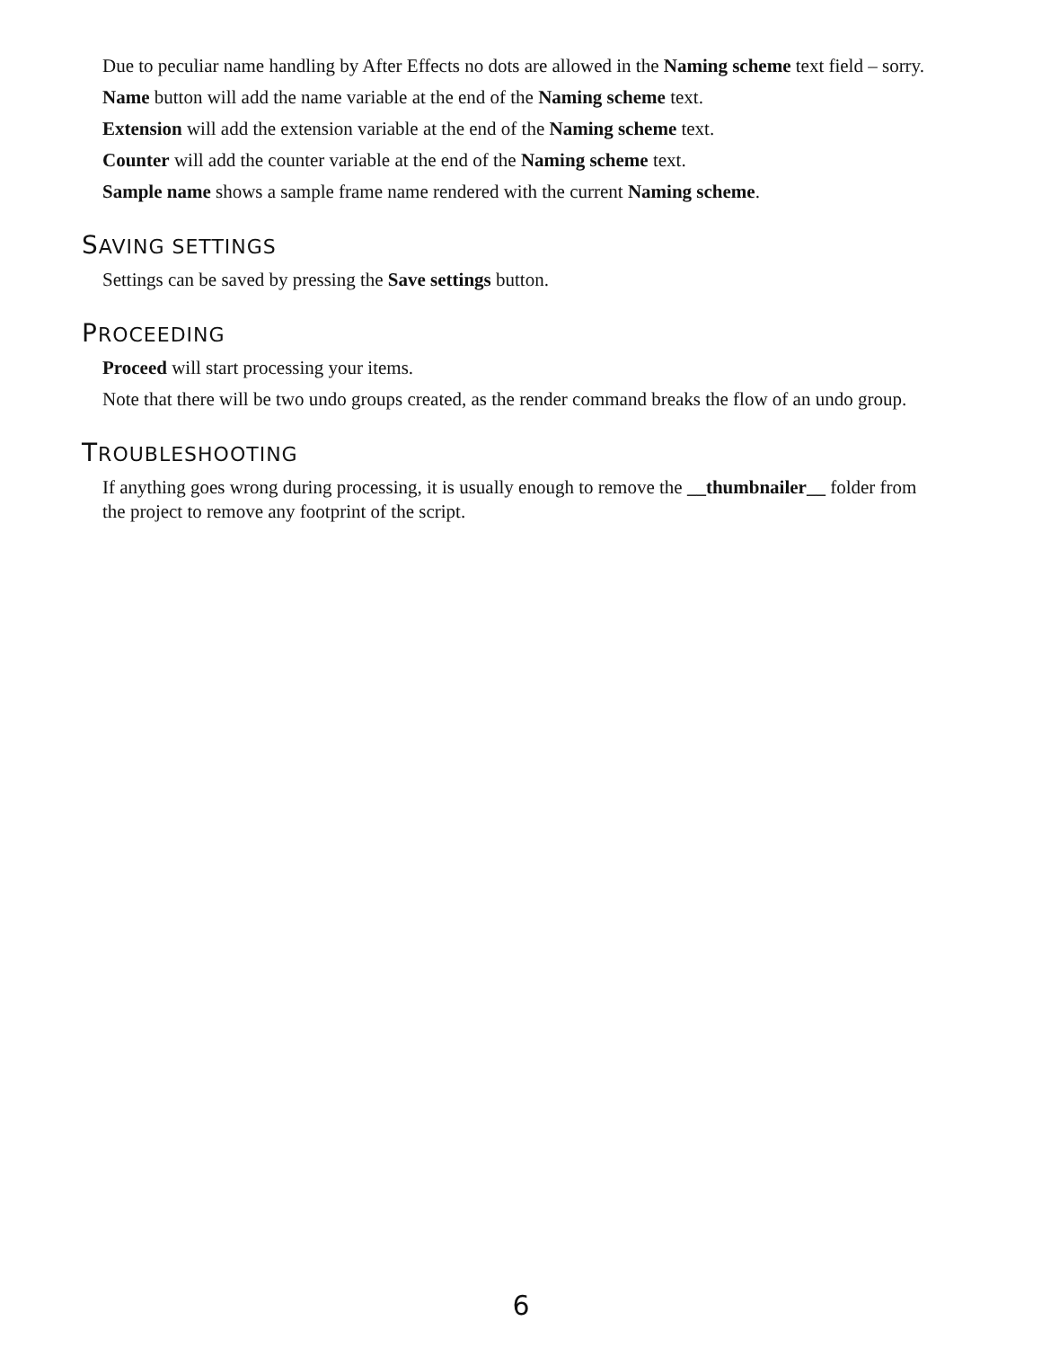Due to peculiar name handling by After Effects no dots are allowed in the Naming scheme text field – sorry.
Name button will add the name variable at the end of the Naming scheme text.
Extension will add the extension variable at the end of the Naming scheme text.
Counter will add the counter variable at the end of the Naming scheme text.
Sample name shows a sample frame name rendered with the current Naming scheme.
SAVING SETTINGS
Settings can be saved by pressing the Save settings button.
PROCEEDING
Proceed will start processing your items.
Note that there will be two undo groups created, as the render command breaks the flow of an undo group.
TROUBLESHOOTING
If anything goes wrong during processing, it is usually enough to remove the __thumbnailer__ folder from the project to remove any footprint of the script.
6